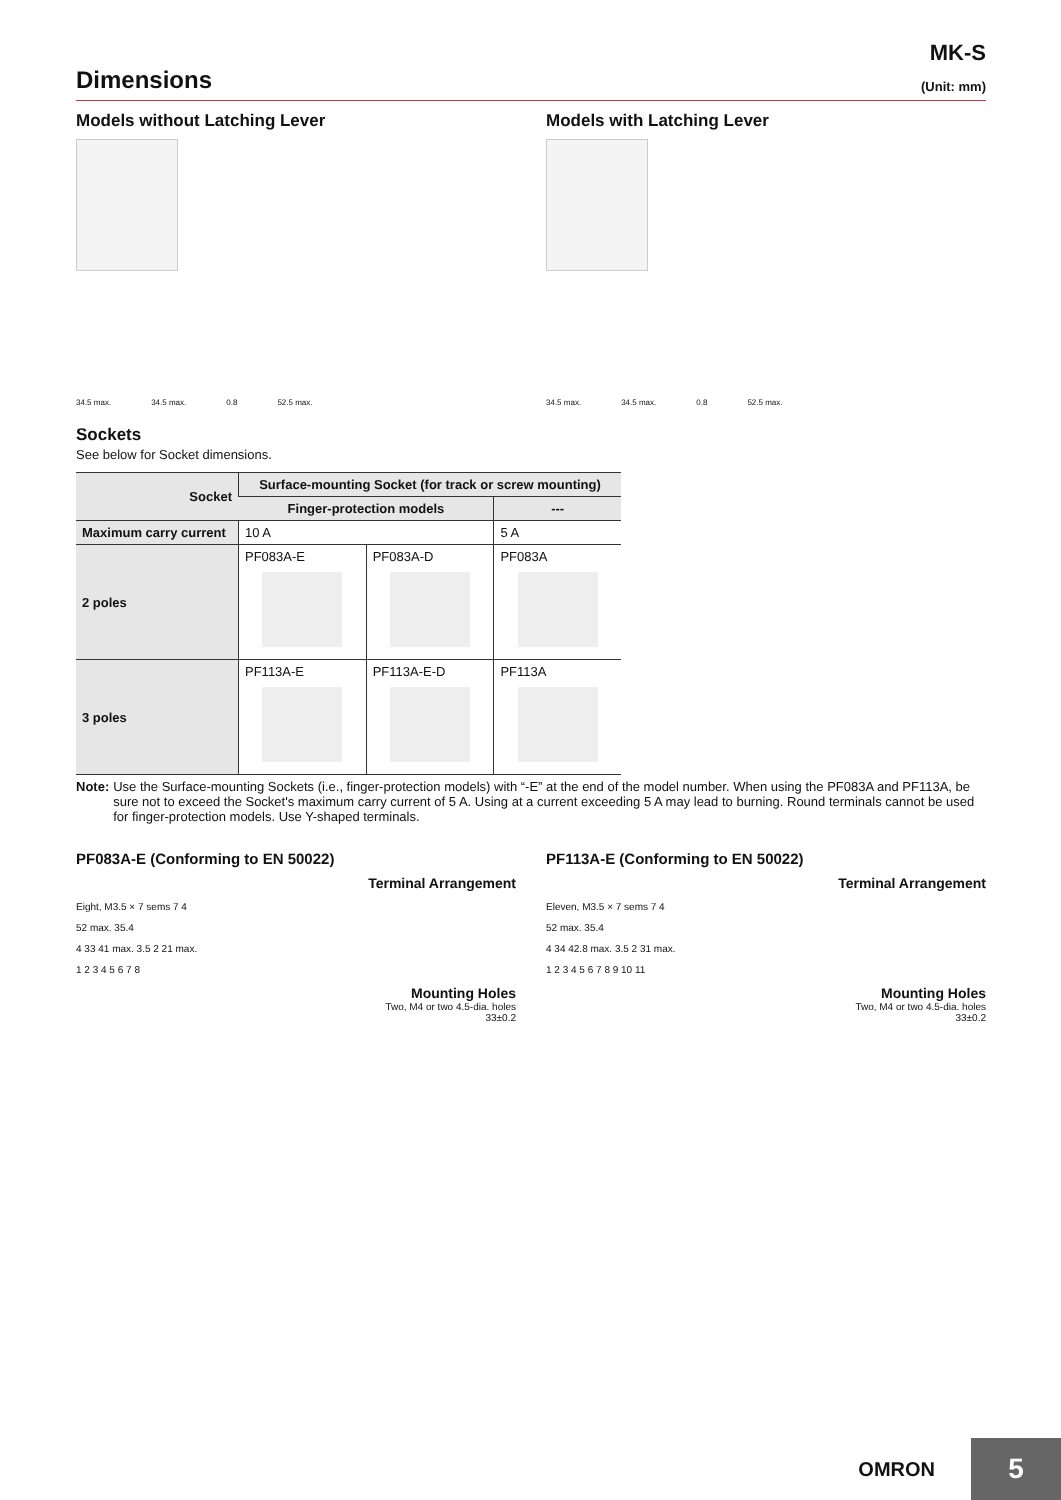MK-S
Dimensions (Unit: mm)
Models without Latching Lever
34.5 max. 34.5 max. 0.8 52.5 max.
Models with Latching Lever
34.5 max. 34.5 max. 0.8 52.5 max.
Sockets
See below for Socket dimensions.
| Socket | Surface-mounting Socket (for track or screw mounting) | | |
| --- | --- | --- | --- |
| | Finger-protection models | | --- |
| Maximum carry current | 10 A | | 5 A |
| 2 poles | PF083A-E | PF083A-D | PF083A |
| 3 poles | PF113A-E | PF113A-E-D | PF113A |
Note: Use the Surface-mounting Sockets (i.e., finger-protection models) with “-E” at the end of the model number. When using the PF083A and PF113A, be sure not to exceed the Socket's maximum carry current of 5 A. Using at a current exceeding 5 A may lead to burning. Round terminals cannot be used for finger-protection models. Use Y-shaped terminals.
PF083A-E (Conforming to EN 50022)
Terminal Arrangement
Eight, M3.5 × 7 sems 7 4
52 max. 35.4
4 33 41 max. 3.5 2 21 max.
1 2 3 4 5 6 7 8
Mounting Holes
Two, M4 or two 4.5-dia. holes
33±0.2
PF113A-E (Conforming to EN 50022)
Terminal Arrangement
Eleven, M3.5 × 7 sems 7 4
52 max. 35.4
4 34 42.8 max. 3.5 2 31 max.
1 2 3 4 5 6 7 8 9 10 11
Mounting Holes
Two, M4 or two 4.5-dia. holes
33±0.2
OMRON 5